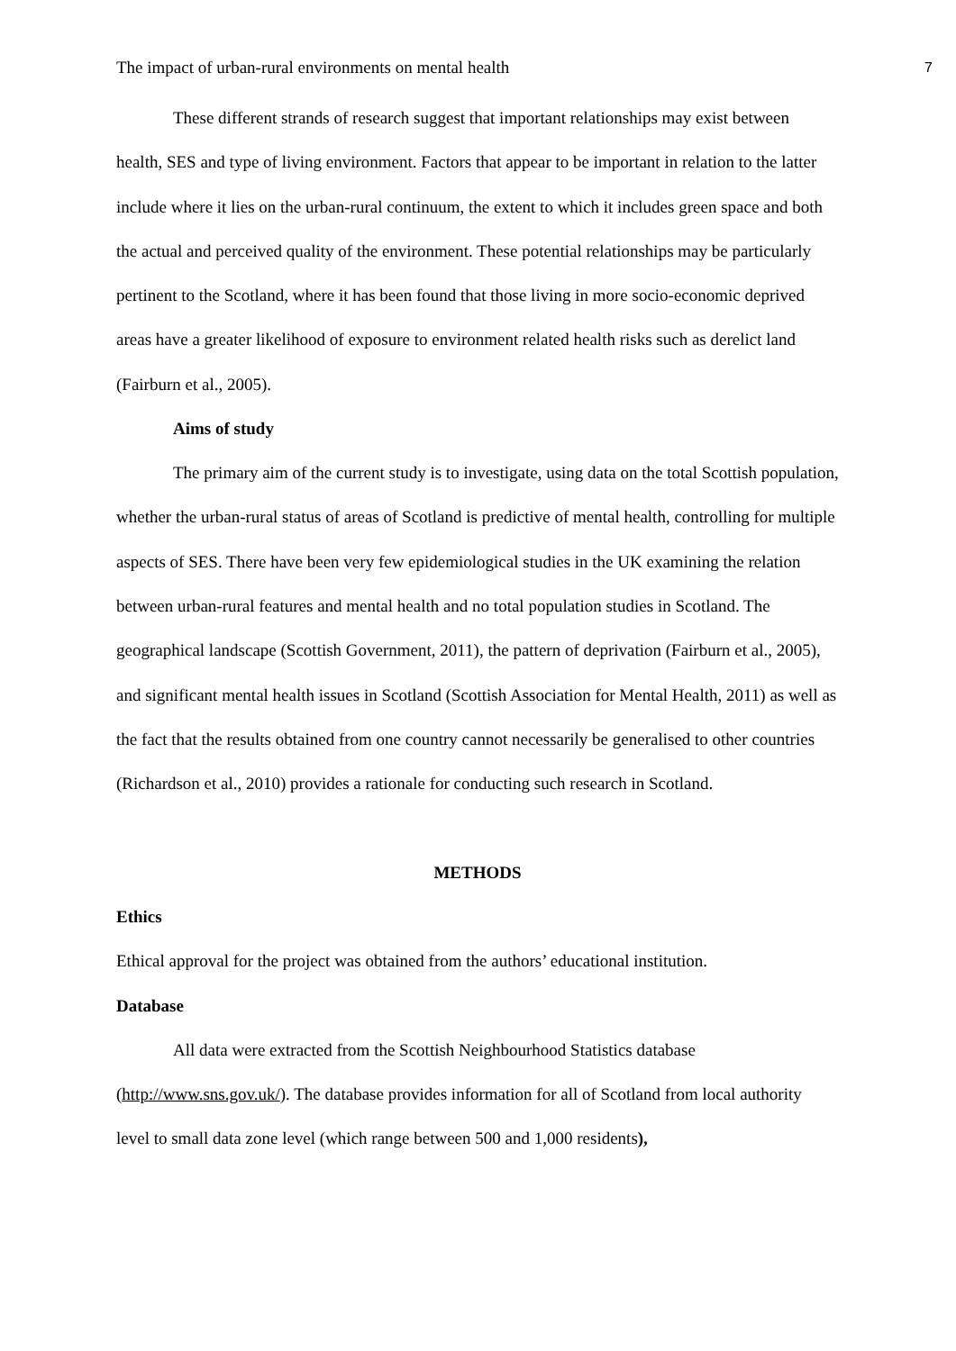The impact of urban-rural environments on mental health 7
These different strands of research suggest that important relationships may exist between health, SES and type of living environment. Factors that appear to be important in relation to the latter include where it lies on the urban-rural continuum, the extent to which it includes green space and both the actual and perceived quality of the environment. These potential relationships may be particularly pertinent to the Scotland, where it has been found that those living in more socio-economic deprived areas have a greater likelihood of exposure to environment related health risks such as derelict land (Fairburn et al., 2005).
Aims of study
The primary aim of the current study is to investigate, using data on the total Scottish population, whether the urban-rural status of areas of Scotland is predictive of mental health, controlling for multiple aspects of SES. There have been very few epidemiological studies in the UK examining the relation between urban-rural features and mental health and no total population studies in Scotland. The geographical landscape (Scottish Government, 2011), the pattern of deprivation (Fairburn et al., 2005), and significant mental health issues in Scotland (Scottish Association for Mental Health, 2011) as well as the fact that the results obtained from one country cannot necessarily be generalised to other countries (Richardson et al., 2010) provides a rationale for conducting such research in Scotland.
METHODS
Ethics
Ethical approval for the project was obtained from the authors’ educational institution.
Database
All data were extracted from the Scottish Neighbourhood Statistics database (http://www.sns.gov.uk/). The database provides information for all of Scotland from local authority level to small data zone level (which range between 500 and 1,000 residents),